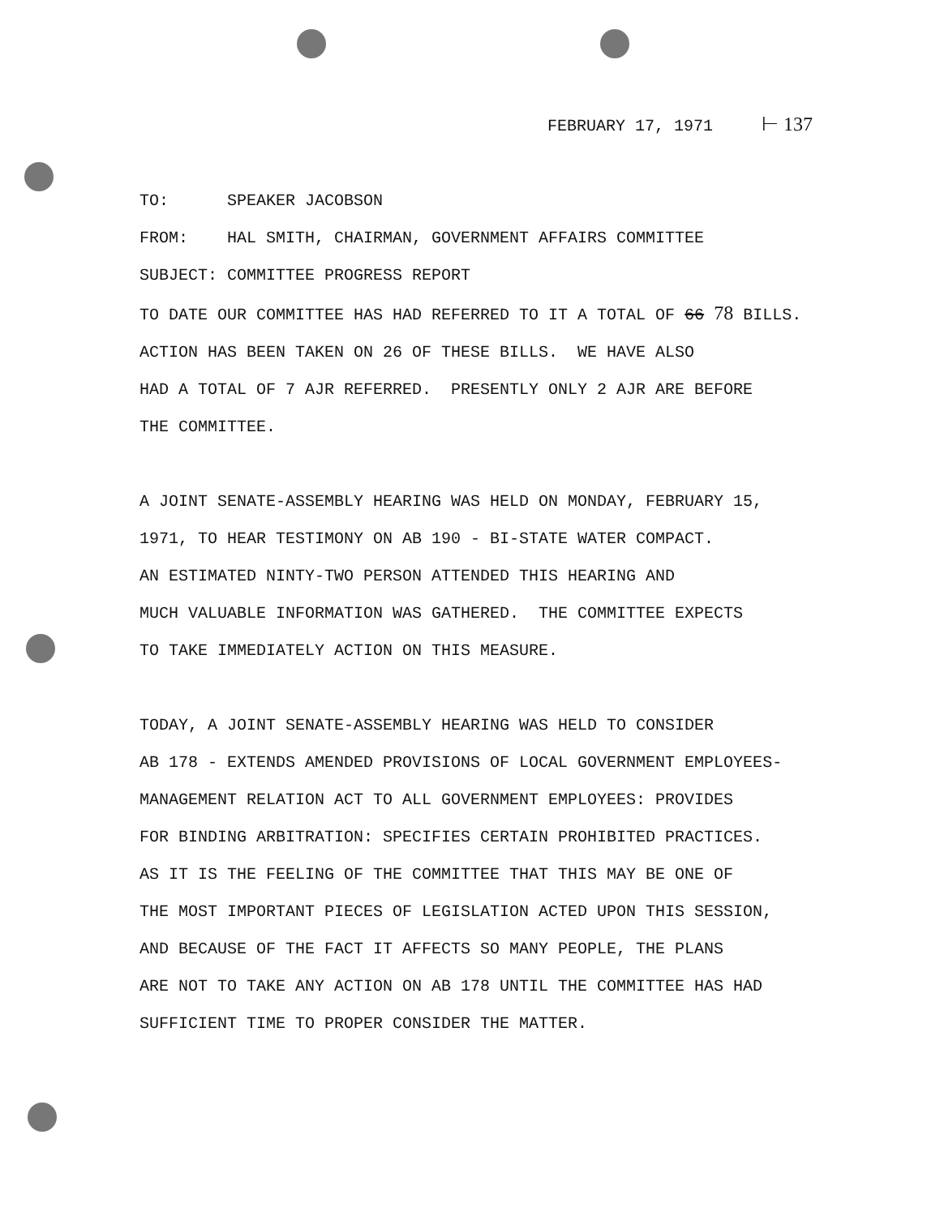FEBRUARY 17, 1971 ⊢ 137
TO: SPEAKER JACOBSON
FROM: HAL SMITH, CHAIRMAN, GOVERNMENT AFFAIRS COMMITTEE
SUBJECT: COMMITTEE PROGRESS REPORT
TO DATE OUR COMMITTEE HAS HAD REFERRED TO IT A TOTAL OF 66 78 BILLS.
ACTION HAS BEEN TAKEN ON 26 OF THESE BILLS. WE HAVE ALSO
HAD A TOTAL OF 7 AJR REFERRED. PRESENTLY ONLY 2 AJR ARE BEFORE
THE COMMITTEE.
A JOINT SENATE-ASSEMBLY HEARING WAS HELD ON MONDAY, FEBRUARY 15,
1971, TO HEAR TESTIMONY ON AB 190 - BI-STATE WATER COMPACT.
AN ESTIMATED NINTY-TWO PERSON ATTENDED THIS HEARING AND
MUCH VALUABLE INFORMATION WAS GATHERED. THE COMMITTEE EXPECTS
TO TAKE IMMEDIATELY ACTION ON THIS MEASURE.
TODAY, A JOINT SENATE-ASSEMBLY HEARING WAS HELD TO CONSIDER
AB 178 - EXTENDS AMENDED PROVISIONS OF LOCAL GOVERNMENT EMPLOYEES-
MANAGEMENT RELATION ACT TO ALL GOVERNMENT EMPLOYEES: PROVIDES
FOR BINDING ARBITRATION: SPECIFIES CERTAIN PROHIBITED PRACTICES.
AS IT IS THE FEELING OF THE COMMITTEE THAT THIS MAY BE ONE OF
THE MOST IMPORTANT PIECES OF LEGISLATION ACTED UPON THIS SESSION,
AND BECAUSE OF THE FACT IT AFFECTS SO MANY PEOPLE, THE PLANS
ARE NOT TO TAKE ANY ACTION ON AB 178 UNTIL THE COMMITTEE HAS HAD
SUFFICIENT TIME TO PROPER CONSIDER THE MATTER.